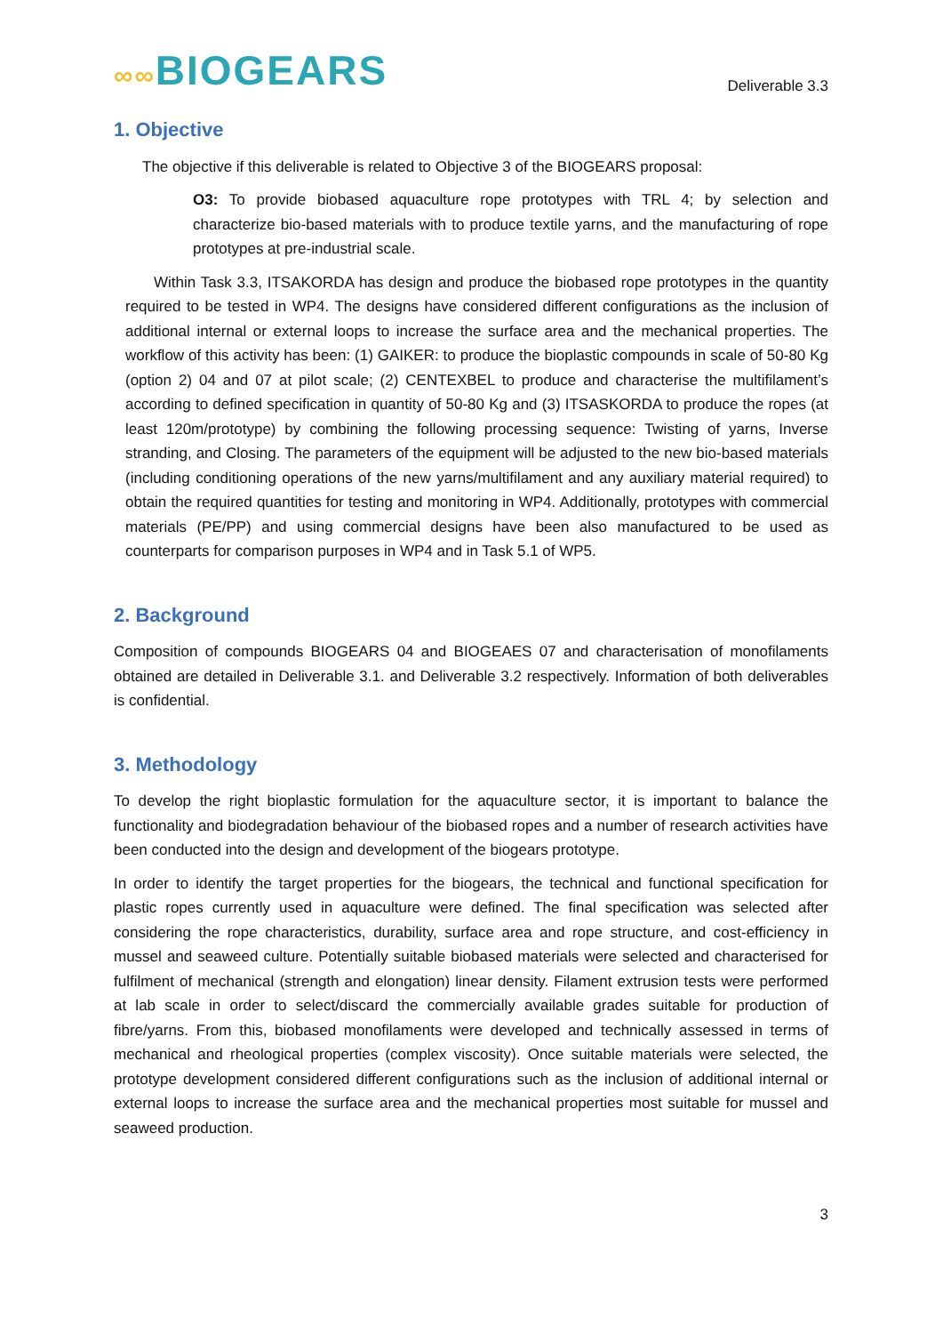∞∞BIOGEARS
Deliverable 3.3
1. Objective
The objective if this deliverable is related to Objective 3 of the BIOGEARS proposal:
O3: To provide biobased aquaculture rope prototypes with TRL 4; by selection and characterize bio-based materials with to produce textile yarns, and the manufacturing of rope prototypes at pre-industrial scale.
Within Task 3.3, ITSAKORDA has design and produce the biobased rope prototypes in the quantity required to be tested in WP4. The designs have considered different configurations as the inclusion of additional internal or external loops to increase the surface area and the mechanical properties. The workflow of this activity has been: (1) GAIKER: to produce the bioplastic compounds in scale of 50-80 Kg (option 2) 04 and 07 at pilot scale; (2) CENTEXBEL to produce and characterise the multifilament’s according to defined specification in quantity of 50-80 Kg and (3) ITSASKORDA to produce the ropes (at least 120m/prototype) by combining the following processing sequence: Twisting of yarns, Inverse stranding, and Closing. The parameters of the equipment will be adjusted to the new bio-based materials (including conditioning operations of the new yarns/multifilament and any auxiliary material required) to obtain the required quantities for testing and monitoring in WP4. Additionally, prototypes with commercial materials (PE/PP) and using commercial designs have been also manufactured to be used as counterparts for comparison purposes in WP4 and in Task 5.1 of WP5.
2. Background
Composition of compounds BIOGEARS 04 and BIOGEAES 07 and characterisation of monofilaments obtained are detailed in Deliverable 3.1. and Deliverable 3.2 respectively. Information of both deliverables is confidential.
3. Methodology
To develop the right bioplastic formulation for the aquaculture sector, it is important to balance the functionality and biodegradation behaviour of the biobased ropes and a number of research activities have been conducted into the design and development of the biogears prototype.
In order to identify the target properties for the biogears, the technical and functional specification for plastic ropes currently used in aquaculture were defined. The final specification was selected after considering the rope characteristics, durability, surface area and rope structure, and cost-efficiency in mussel and seaweed culture. Potentially suitable biobased materials were selected and characterised for fulfilment of mechanical (strength and elongation) linear density. Filament extrusion tests were performed at lab scale in order to select/discard the commercially available grades suitable for production of fibre/yarns. From this, biobased monofilaments were developed and technically assessed in terms of mechanical and rheological properties (complex viscosity). Once suitable materials were selected, the prototype development considered different configurations such as the inclusion of additional internal or external loops to increase the surface area and the mechanical properties most suitable for mussel and seaweed production.
3